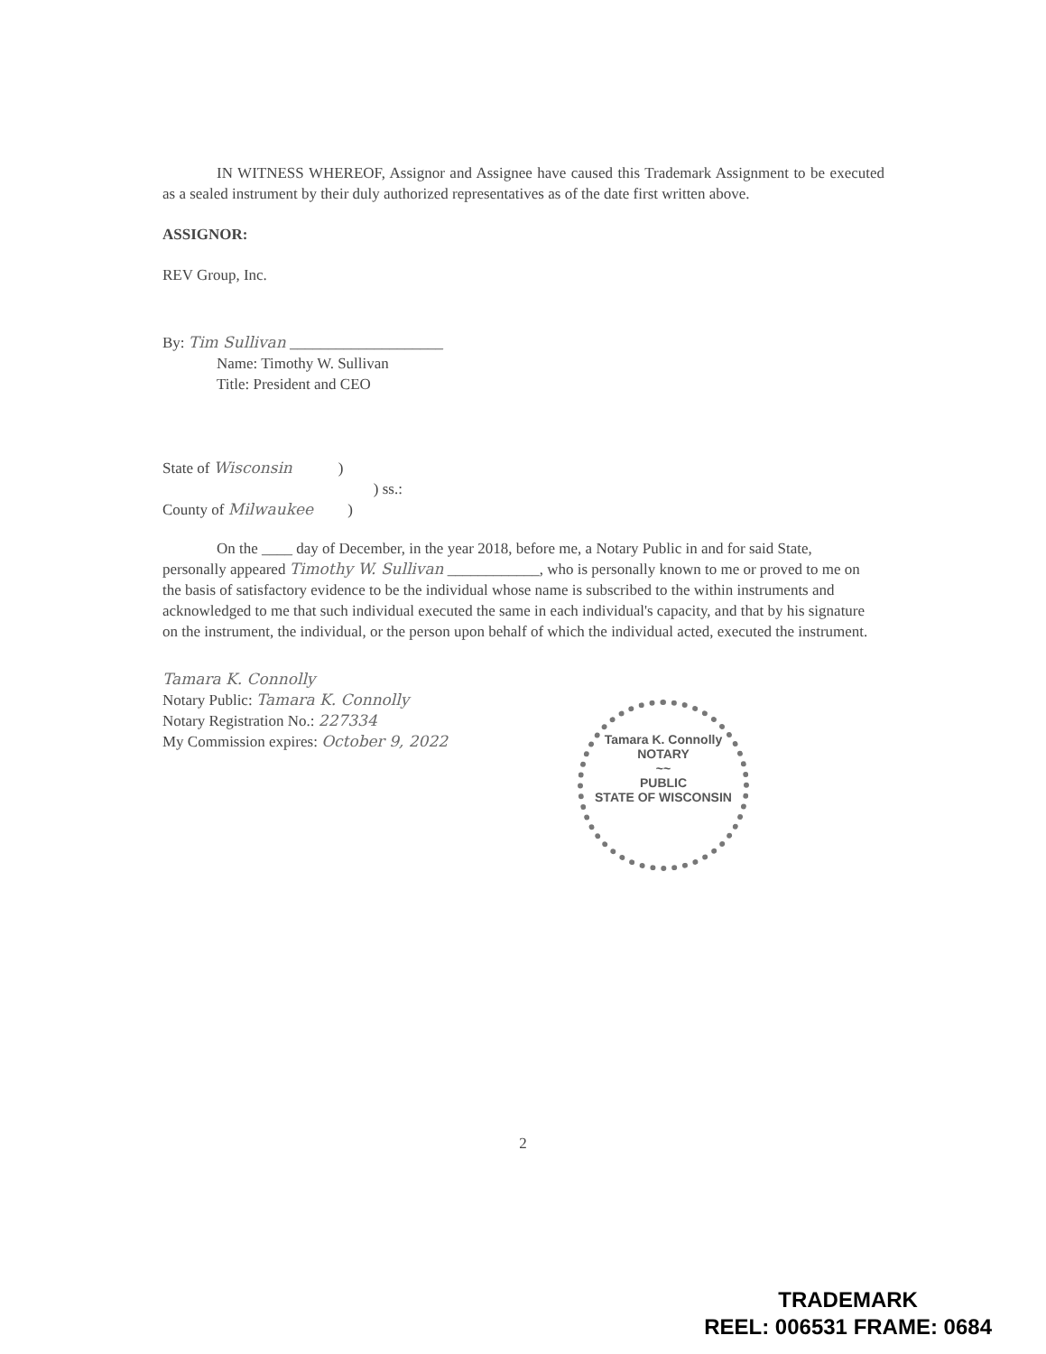IN WITNESS WHEREOF, Assignor and Assignee have caused this Trademark Assignment to be executed as a sealed instrument by their duly authorized representatives as of the date first written above.
ASSIGNOR:
REV Group, Inc.
By: Tim Sullivan ____________________
Name: Timothy W. Sullivan
Title: President and CEO
State of Wisconsin )
) ss.:
County of Milwaukee )
On the ____ day of December, in the year 2018, before me, a Notary Public in and for said State, personally appeared Timothy W. Sullivan ____________, who is personally known to me or proved to me on the basis of satisfactory evidence to be the individual whose name is subscribed to the within instruments and acknowledged to me that such individual executed the same in each individual's capacity, and that by his signature on the instrument, the individual, or the person upon behalf of which the individual acted, executed the instrument.
Tamara K. Connolly
Notary Public: Tamara K. Connolly
Notary Registration No.: 227334
My Commission expires: October 9, 2022
Tamara K. Connolly
NOTARY
~~
PUBLIC
STATE OF WISCONSIN
2
TRADEMARK
REEL: 006531 FRAME: 0684